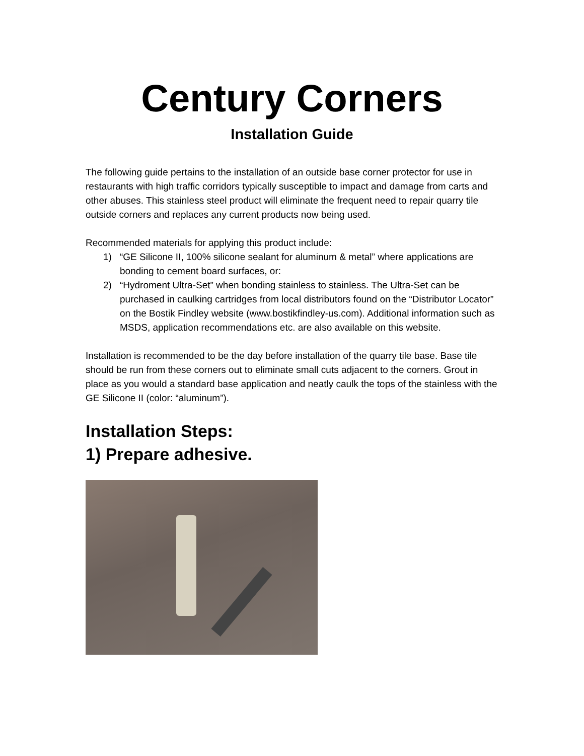Century Corners
Installation Guide
The following guide pertains to the installation of an outside base corner protector for use in restaurants with high traffic corridors typically susceptible to impact and damage from carts and other abuses. This stainless steel product will eliminate the frequent need to repair quarry tile outside corners and replaces any current products now being used.
Recommended materials for applying this product include:
1) “GE Silicone II, 100% silicone sealant for aluminum & metal” where applications are bonding to cement board surfaces, or:
2) “Hydroment Ultra-Set” when bonding stainless to stainless. The Ultra-Set can be purchased in caulking cartridges from local distributors found on the “Distributor Locator” on the Bostik Findley website (www.bostikfindley-us.com). Additional information such as MSDS, application recommendations etc. are also available on this website.
Installation is recommended to be the day before installation of the quarry tile base. Base tile should be run from these corners out to eliminate small cuts adjacent to the corners. Grout in place as you would a standard base application and neatly caulk the tops of the stainless with the GE Silicone II (color: “aluminum”).
Installation Steps:
1) Prepare adhesive.